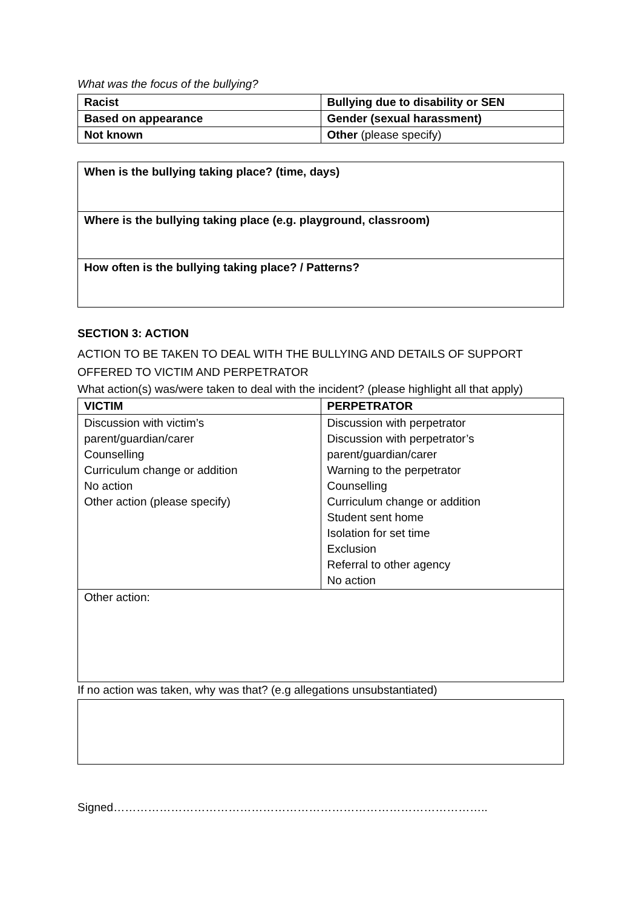What was the focus of the bullying?
| Racist | Bullying due to disability or SEN |
| Based on appearance | Gender (sexual harassment) |
| Not known | Other (please specify) |
| When is the bullying taking place? (time, days) |
| Where is the bullying taking place (e.g. playground, classroom) |
| How often is the bullying taking place? / Patterns? |
SECTION 3: ACTION
ACTION TO BE TAKEN TO DEAL WITH THE BULLYING AND DETAILS OF SUPPORT OFFERED TO VICTIM AND PERPETRATOR
What action(s) was/were taken to deal with the incident? (please highlight all that apply)
| VICTIM | PERPETRATOR |
| --- | --- |
| Discussion with victim’s parent/guardian/carer Counselling Curriculum change or addition No action Other action (please specify) | Discussion with perpetrator Discussion with perpetrator’s parent/guardian/carer Warning to the perpetrator Counselling Curriculum change or addition Student sent home Isolation for set time Exclusion Referral to other agency No action |
| Other action: | |
If no action was taken, why was that? (e.g allegations unsubstantiated)
Signed……………………………………………………………………………………..